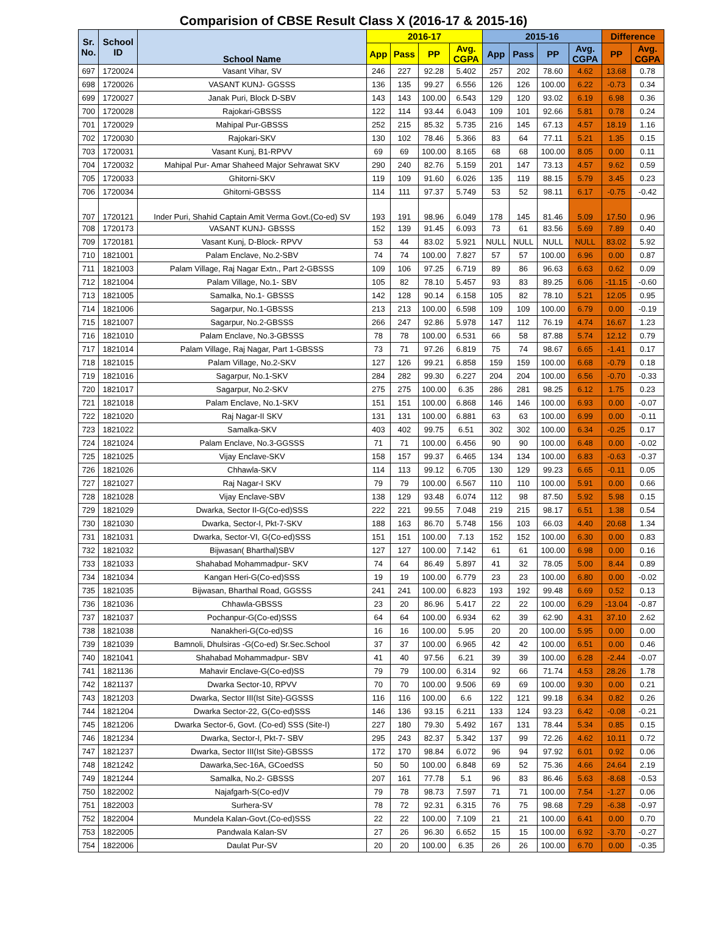Comparision of CBSE Result Class X (2016-17 & 2015-16)
| Sr. No. | School ID | School Name | 2016-17 | | | | 2015-16 | | | | Difference | |
| --- | --- | --- | --- | --- | --- | --- | --- | --- | --- | --- | --- | --- |
| | | | App | Pass | PP | Avg. CGPA | App | Pass | PP | Avg. CGPA | PP | Avg. CGPA |
| 697 | 1720024 | Vasant Vihar, SV | 246 | 227 | 92.28 | 5.402 | 257 | 202 | 78.60 | 4.62 | 13.68 | 0.78 |
| 698 | 1720026 | VASANT KUNJ- GGSSS | 136 | 135 | 99.27 | 6.556 | 126 | 126 | 100.00 | 6.22 | -0.73 | 0.34 |
| 699 | 1720027 | Janak Puri, Block D-SBV | 143 | 143 | 100.00 | 6.543 | 129 | 120 | 93.02 | 6.19 | 6.98 | 0.36 |
| 700 | 1720028 | Rajokari-GBSSS | 122 | 114 | 93.44 | 6.043 | 109 | 101 | 92.66 | 5.81 | 0.78 | 0.24 |
| 701 | 1720029 | Mahipal Pur-GBSSS | 252 | 215 | 85.32 | 5.735 | 216 | 145 | 67.13 | 4.57 | 18.19 | 1.16 |
| 702 | 1720030 | Rajokari-SKV | 130 | 102 | 78.46 | 5.366 | 83 | 64 | 77.11 | 5.21 | 1.35 | 0.15 |
| 703 | 1720031 | Vasant Kunj, B1-RPVV | 69 | 69 | 100.00 | 8.165 | 68 | 68 | 100.00 | 8.05 | 0.00 | 0.11 |
| 704 | 1720032 | Mahipal Pur- Amar Shaheed Major Sehrawat SKV | 290 | 240 | 82.76 | 5.159 | 201 | 147 | 73.13 | 4.57 | 9.62 | 0.59 |
| 705 | 1720033 | Ghitorni-SKV | 119 | 109 | 91.60 | 6.026 | 135 | 119 | 88.15 | 5.79 | 3.45 | 0.23 |
| 706 | 1720034 | Ghitorni-GBSSS | 114 | 111 | 97.37 | 5.749 | 53 | 52 | 98.11 | 6.17 | -0.75 | -0.42 |
| 707 | 1720121 | Inder Puri, Shahid Captain Amit Verma Govt.(Co-ed) SV | 193 | 191 | 98.96 | 6.049 | 178 | 145 | 81.46 | 5.09 | 17.50 | 0.96 |
| 708 | 1720173 | VASANT KUNJ- GBSSS | 152 | 139 | 91.45 | 6.093 | 73 | 61 | 83.56 | 5.69 | 7.89 | 0.40 |
| 709 | 1720181 | Vasant Kunj, D-Block- RPVV | 53 | 44 | 83.02 | 5.921 | NULL | NULL | NULL | NULL | 83.02 | 5.92 |
| 710 | 1821001 | Palam Enclave, No.2-SBV | 74 | 74 | 100.00 | 7.827 | 57 | 57 | 100.00 | 6.96 | 0.00 | 0.87 |
| 711 | 1821003 | Palam Village, Raj Nagar Extn., Part 2-GBSSS | 109 | 106 | 97.25 | 6.719 | 89 | 86 | 96.63 | 6.63 | 0.62 | 0.09 |
| 712 | 1821004 | Palam Village, No.1- SBV | 105 | 82 | 78.10 | 5.457 | 93 | 83 | 89.25 | 6.06 | -11.15 | -0.60 |
| 713 | 1821005 | Samalka, No.1- GBSSS | 142 | 128 | 90.14 | 6.158 | 105 | 82 | 78.10 | 5.21 | 12.05 | 0.95 |
| 714 | 1821006 | Sagarpur, No.1-GBSSS | 213 | 213 | 100.00 | 6.598 | 109 | 109 | 100.00 | 6.79 | 0.00 | -0.19 |
| 715 | 1821007 | Sagarpur, No.2-GBSSS | 266 | 247 | 92.86 | 5.978 | 147 | 112 | 76.19 | 4.74 | 16.67 | 1.23 |
| 716 | 1821010 | Palam Enclave, No.3-GBSSS | 78 | 78 | 100.00 | 6.531 | 66 | 58 | 87.88 | 5.74 | 12.12 | 0.79 |
| 717 | 1821014 | Palam Village, Raj Nagar, Part 1-GBSSS | 73 | 71 | 97.26 | 6.819 | 75 | 74 | 98.67 | 6.65 | -1.41 | 0.17 |
| 718 | 1821015 | Palam Village, No.2-SKV | 127 | 126 | 99.21 | 6.858 | 159 | 159 | 100.00 | 6.68 | -0.79 | 0.18 |
| 719 | 1821016 | Sagarpur, No.1-SKV | 284 | 282 | 99.30 | 6.227 | 204 | 204 | 100.00 | 6.56 | -0.70 | -0.33 |
| 720 | 1821017 | Sagarpur, No.2-SKV | 275 | 275 | 100.00 | 6.35 | 286 | 281 | 98.25 | 6.12 | 1.75 | 0.23 |
| 721 | 1821018 | Palam Enclave, No.1-SKV | 151 | 151 | 100.00 | 6.868 | 146 | 146 | 100.00 | 6.93 | 0.00 | -0.07 |
| 722 | 1821020 | Raj Nagar-II SKV | 131 | 131 | 100.00 | 6.881 | 63 | 63 | 100.00 | 6.99 | 0.00 | -0.11 |
| 723 | 1821022 | Samalka-SKV | 403 | 402 | 99.75 | 6.51 | 302 | 302 | 100.00 | 6.34 | -0.25 | 0.17 |
| 724 | 1821024 | Palam Enclave, No.3-GGSSS | 71 | 71 | 100.00 | 6.456 | 90 | 90 | 100.00 | 6.48 | 0.00 | -0.02 |
| 725 | 1821025 | Vijay Enclave-SKV | 158 | 157 | 99.37 | 6.465 | 134 | 134 | 100.00 | 6.83 | -0.63 | -0.37 |
| 726 | 1821026 | Chhawla-SKV | 114 | 113 | 99.12 | 6.705 | 130 | 129 | 99.23 | 6.65 | -0.11 | 0.05 |
| 727 | 1821027 | Raj Nagar-I SKV | 79 | 79 | 100.00 | 6.567 | 110 | 110 | 100.00 | 5.91 | 0.00 | 0.66 |
| 728 | 1821028 | Vijay Enclave-SBV | 138 | 129 | 93.48 | 6.074 | 112 | 98 | 87.50 | 5.92 | 5.98 | 0.15 |
| 729 | 1821029 | Dwarka, Sector II-G(Co-ed)SSS | 222 | 221 | 99.55 | 7.048 | 219 | 215 | 98.17 | 6.51 | 1.38 | 0.54 |
| 730 | 1821030 | Dwarka, Sector-I, Pkt-7-SKV | 188 | 163 | 86.70 | 5.748 | 156 | 103 | 66.03 | 4.40 | 20.68 | 1.34 |
| 731 | 1821031 | Dwarka, Sector-VI, G(Co-ed)SSS | 151 | 151 | 100.00 | 7.13 | 152 | 152 | 100.00 | 6.30 | 0.00 | 0.83 |
| 732 | 1821032 | Bijwasan( Bharthal)SBV | 127 | 127 | 100.00 | 7.142 | 61 | 61 | 100.00 | 6.98 | 0.00 | 0.16 |
| 733 | 1821033 | Shahabad Mohammadpur- SKV | 74 | 64 | 86.49 | 5.897 | 41 | 32 | 78.05 | 5.00 | 8.44 | 0.89 |
| 734 | 1821034 | Kangan Heri-G(Co-ed)SSS | 19 | 19 | 100.00 | 6.779 | 23 | 23 | 100.00 | 6.80 | 0.00 | -0.02 |
| 735 | 1821035 | Bijwasan, Bharthal Road, GGSSS | 241 | 241 | 100.00 | 6.823 | 193 | 192 | 99.48 | 6.69 | 0.52 | 0.13 |
| 736 | 1821036 | Chhawla-GBSSS | 23 | 20 | 86.96 | 5.417 | 22 | 22 | 100.00 | 6.29 | -13.04 | -0.87 |
| 737 | 1821037 | Pochanpur-G(Co-ed)SSS | 64 | 64 | 100.00 | 6.934 | 62 | 39 | 62.90 | 4.31 | 37.10 | 2.62 |
| 738 | 1821038 | Nanakheri-G(Co-ed)SS | 16 | 16 | 100.00 | 5.95 | 20 | 20 | 100.00 | 5.95 | 0.00 | 0.00 |
| 739 | 1821039 | Bamnoli, Dhulsiras -G(Co-ed) Sr.Sec.School | 37 | 37 | 100.00 | 6.965 | 42 | 42 | 100.00 | 6.51 | 0.00 | 0.46 |
| 740 | 1821041 | Shahabad Mohammadpur- SBV | 41 | 40 | 97.56 | 6.21 | 39 | 39 | 100.00 | 6.28 | -2.44 | -0.07 |
| 741 | 1821136 | Mahavir Enclave-G(Co-ed)SS | 79 | 79 | 100.00 | 6.314 | 92 | 66 | 71.74 | 4.53 | 28.26 | 1.78 |
| 742 | 1821137 | Dwarka Sector-10, RPVV | 70 | 70 | 100.00 | 9.506 | 69 | 69 | 100.00 | 9.30 | 0.00 | 0.21 |
| 743 | 1821203 | Dwarka, Sector III(Ist Site)-GGSSS | 116 | 116 | 100.00 | 6.6 | 122 | 121 | 99.18 | 6.34 | 0.82 | 0.26 |
| 744 | 1821204 | Dwarka Sector-22, G(Co-ed)SSS | 146 | 136 | 93.15 | 6.211 | 133 | 124 | 93.23 | 6.42 | -0.08 | -0.21 |
| 745 | 1821206 | Dwarka Sector-6, Govt. (Co-ed) SSS (Site-I) | 227 | 180 | 79.30 | 5.492 | 167 | 131 | 78.44 | 5.34 | 0.85 | 0.15 |
| 746 | 1821234 | Dwarka, Sector-I, Pkt-7- SBV | 295 | 243 | 82.37 | 5.342 | 137 | 99 | 72.26 | 4.62 | 10.11 | 0.72 |
| 747 | 1821237 | Dwarka, Sector III(Ist Site)-GBSSS | 172 | 170 | 98.84 | 6.072 | 96 | 94 | 97.92 | 6.01 | 0.92 | 0.06 |
| 748 | 1821242 | Dawarka,Sec-16A, GCoedSS | 50 | 50 | 100.00 | 6.848 | 69 | 52 | 75.36 | 4.66 | 24.64 | 2.19 |
| 749 | 1821244 | Samalka, No.2- GBSSS | 207 | 161 | 77.78 | 5.1 | 96 | 83 | 86.46 | 5.63 | -8.68 | -0.53 |
| 750 | 1822002 | Najafgarh-S(Co-ed)V | 79 | 78 | 98.73 | 7.597 | 71 | 71 | 100.00 | 7.54 | -1.27 | 0.06 |
| 751 | 1822003 | Surhera-SV | 78 | 72 | 92.31 | 6.315 | 76 | 75 | 98.68 | 7.29 | -6.38 | -0.97 |
| 752 | 1822004 | Mundela Kalan-Govt.(Co-ed)SSS | 22 | 22 | 100.00 | 7.109 | 21 | 21 | 100.00 | 6.41 | 0.00 | 0.70 |
| 753 | 1822005 | Pandwala Kalan-SV | 27 | 26 | 96.30 | 6.652 | 15 | 15 | 100.00 | 6.92 | -3.70 | -0.27 |
| 754 | 1822006 | Daulat Pur-SV | 20 | 20 | 100.00 | 6.35 | 26 | 26 | 100.00 | 6.70 | 0.00 | -0.35 |